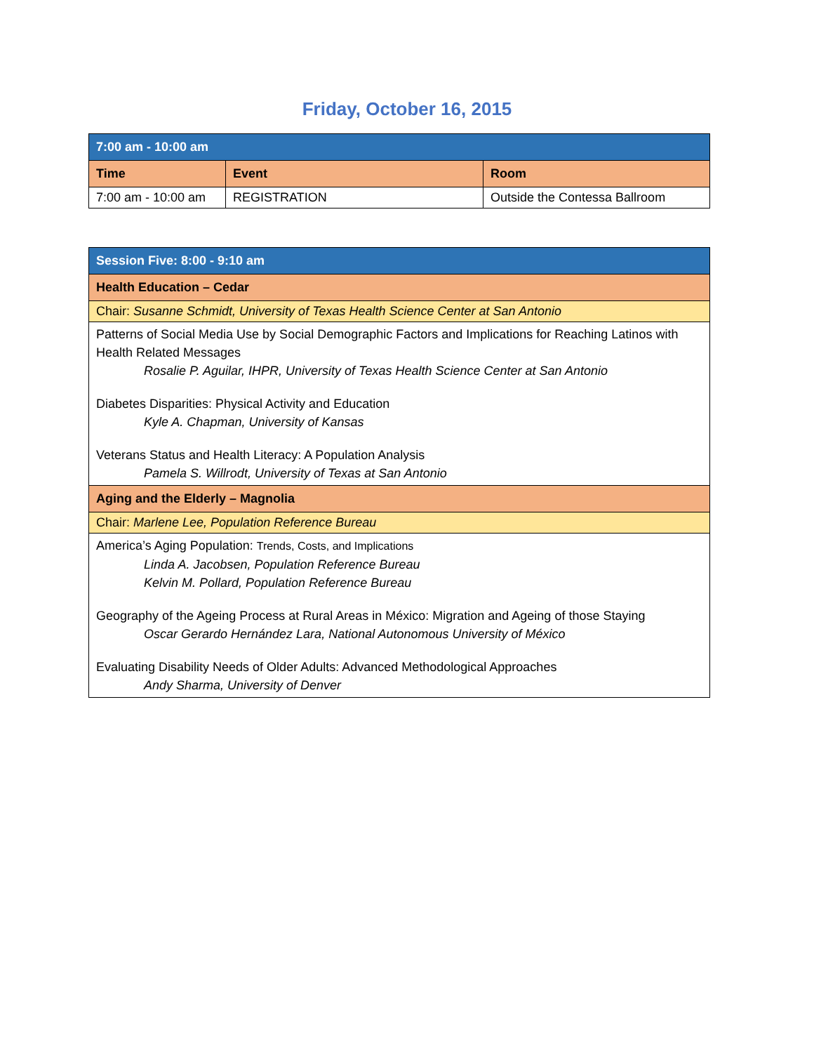Friday, October 16, 2015
| 7:00 am - 10:00 am | | |
| Time | Event | Room |
| 7:00 am - 10:00 am | REGISTRATION | Outside the Contessa Ballroom |
| Session Five: 8:00 - 9:10 am |
| Health Education – Cedar |
| Chair: Susanne Schmidt, University of Texas Health Science Center at San Antonio |
| Patterns of Social Media Use by Social Demographic Factors and Implications for Reaching Latinos with Health Related Messages Rosalie P. Aguilar, IHPR, University of Texas Health Science Center at San Antonio Diabetes Disparities: Physical Activity and Education Kyle A. Chapman, University of Kansas Veterans Status and Health Literacy: A Population Analysis Pamela S. Willrodt, University of Texas at San Antonio |
| Aging and the Elderly – Magnolia |
| Chair: Marlene Lee, Population Reference Bureau |
| America’s Aging Population: Trends, Costs, and Implications Linda A. Jacobsen, Population Reference Bureau Kelvin M. Pollard, Population Reference Bureau Geography of the Ageing Process at Rural Areas in México: Migration and Ageing of those Staying Oscar Gerardo Hernández Lara, National Autonomous University of México Evaluating Disability Needs of Older Adults: Advanced Methodological Approaches Andy Sharma, University of Denver |